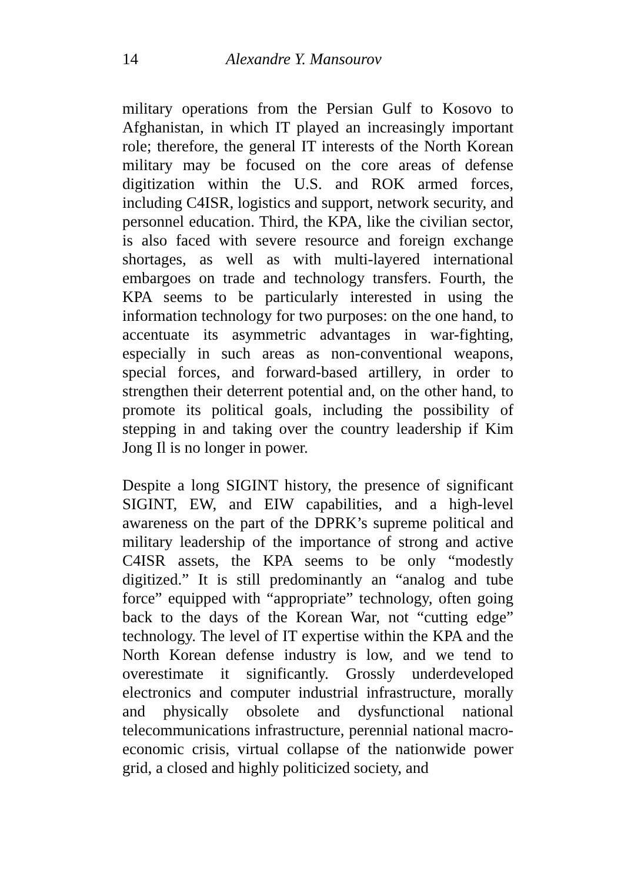14 Alexandre Y. Mansourov
military operations from the Persian Gulf to Kosovo to Afghanistan, in which IT played an increasingly important role; therefore, the general IT interests of the North Korean military may be focused on the core areas of defense digitization within the U.S. and ROK armed forces, including C4ISR, logistics and support, network security, and personnel education. Third, the KPA, like the civilian sector, is also faced with severe resource and foreign exchange shortages, as well as with multi-layered international embargoes on trade and technology transfers. Fourth, the KPA seems to be particularly interested in using the information technology for two purposes: on the one hand, to accentuate its asymmetric advantages in war-fighting, especially in such areas as non-conventional weapons, special forces, and forward-based artillery, in order to strengthen their deterrent potential and, on the other hand, to promote its political goals, including the possibility of stepping in and taking over the country leadership if Kim Jong Il is no longer in power.
Despite a long SIGINT history, the presence of significant SIGINT, EW, and EIW capabilities, and a high-level awareness on the part of the DPRK’s supreme political and military leadership of the importance of strong and active C4ISR assets, the KPA seems to be only “modestly digitized.” It is still predominantly an “analog and tube force” equipped with “appropriate” technology, often going back to the days of the Korean War, not “cutting edge” technology. The level of IT expertise within the KPA and the North Korean defense industry is low, and we tend to overestimate it significantly. Grossly underdeveloped electronics and computer industrial infrastructure, morally and physically obsolete and dysfunctional national telecommunications infrastructure, perennial national macro-economic crisis, virtual collapse of the nationwide power grid, a closed and highly politicized society, and